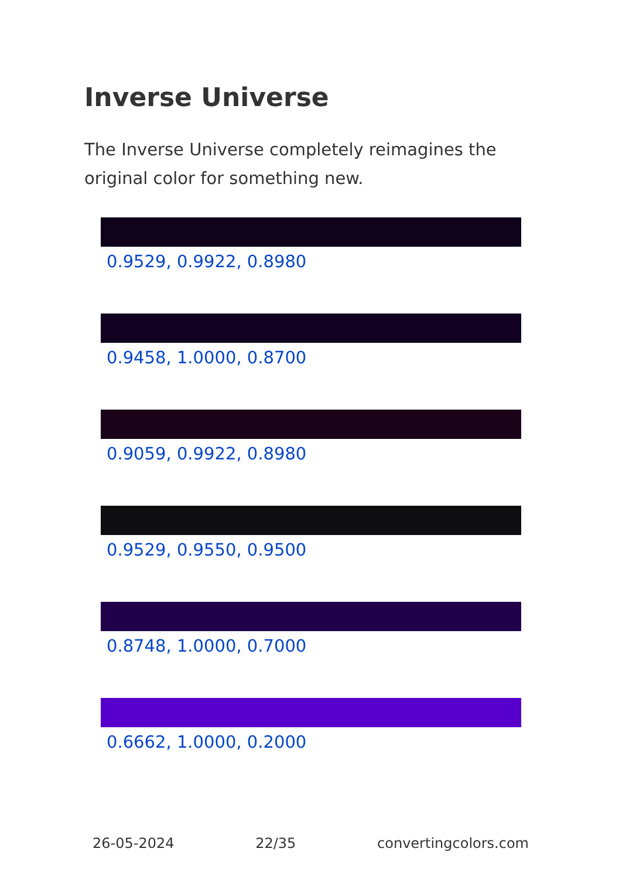Inverse Universe
The Inverse Universe completely reimagines the original color for something new.
0.9529, 0.9922, 0.8980
0.9458, 1.0000, 0.8700
0.9059, 0.9922, 0.8980
0.9529, 0.9550, 0.9500
0.8748, 1.0000, 0.7000
0.6662, 1.0000, 0.2000
26-05-2024 22/35 convertingcolors.com